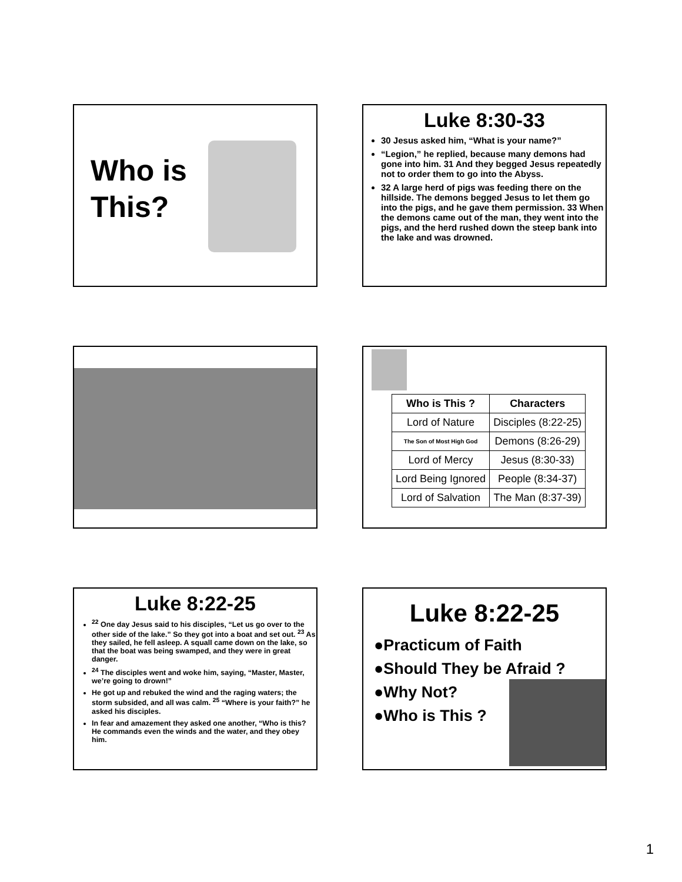Who is This?
Luke 8:30-33
30 Jesus asked him, “What is your name?”
“Legion,” he replied, because many demons had gone into him. 31 And they begged Jesus repeatedly not to order them to go into the Abyss.
32 A large herd of pigs was feeding there on the hillside. The demons begged Jesus to let them go into the pigs, and he gave them permission. 33 When the demons came out of the man, they went into the pigs, and the herd rushed down the steep bank into the lake and was drowned.
| Who is This ? | Characters |
| --- | --- |
| Lord of Nature | Disciples (8:22-25) |
| The Son of Most High God | Demons (8:26-29) |
| Lord of Mercy | Jesus (8:30-33) |
| Lord Being Ignored | People (8:34-37) |
| Lord of Salvation | The Man (8:37-39) |
Luke 8:22-25
<sup>22</sup> One day Jesus said to his disciples, “Let us go over to the other side of the lake.” So they got into a boat and set out. <sup>23</sup> As they sailed, he fell asleep. A squall came down on the lake, so that the boat was being swamped, and they were in great danger.
<sup>24</sup> The disciples went and woke him, saying, “Master, Master, we’re going to drown!”
He got up and rebuked the wind and the raging waters; the storm subsided, and all was calm. <sup>25</sup> “Where is your faith?” he asked his disciples.
In fear and amazement they asked one another, “Who is this? He commands even the winds and the water, and they obey him.
Luke 8:22-25
●Practicum of Faith
●Should They be Afraid ?
●Why Not?
●Who is This ?
1